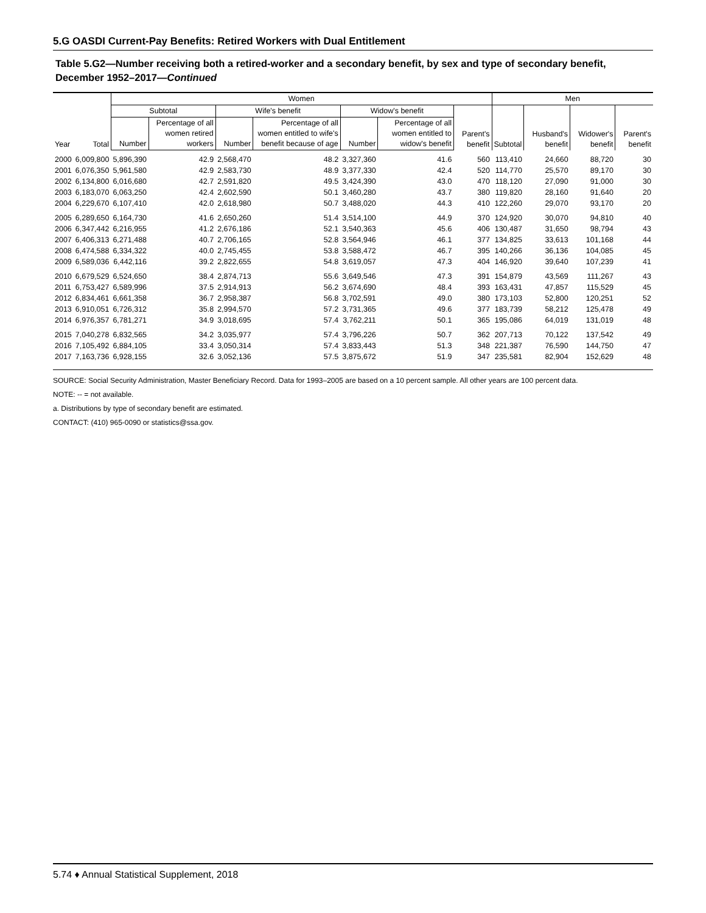5.G OASDI Current-Pay Benefits: Retired Workers with Dual Entitlement
Table 5.G2—Number receiving both a retired-worker and a secondary benefit, by sex and type of secondary benefit, December 1952–2017—Continued
| Year | Total | Women | | | | | | | Men | | | |
| --- | --- | --- | --- | --- | --- | --- | --- | --- | --- | --- | --- | --- |
| | | Subtotal | | Wife's benefit | | Widow's benefit | | Parent's benefit | Subtotal | Husband's benefit | Widower's benefit | Parent's benefit |
| | | Number | Percentage of all women retired workers | Number | Percentage of all women entitled to wife's benefit because of age | Number | Percentage of all women entitled to widow's benefit | | | | | |
| 2000 | 6,009,800 | 5,896,390 | 42.9 | 2,568,470 | 48.2 | 3,327,360 | 41.6 | 560 | 113,410 | 24,660 | 88,720 | 30 |
| 2001 | 6,076,350 | 5,961,580 | 42.9 | 2,583,730 | 48.9 | 3,377,330 | 42.4 | 520 | 114,770 | 25,570 | 89,170 | 30 |
| 2002 | 6,134,800 | 6,016,680 | 42.7 | 2,591,820 | 49.5 | 3,424,390 | 43.0 | 470 | 118,120 | 27,090 | 91,000 | 30 |
| 2003 | 6,183,070 | 6,063,250 | 42.4 | 2,602,590 | 50.1 | 3,460,280 | 43.7 | 380 | 119,820 | 28,160 | 91,640 | 20 |
| 2004 | 6,229,670 | 6,107,410 | 42.0 | 2,618,980 | 50.7 | 3,488,020 | 44.3 | 410 | 122,260 | 29,070 | 93,170 | 20 |
| 2005 | 6,289,650 | 6,164,730 | 41.6 | 2,650,260 | 51.4 | 3,514,100 | 44.9 | 370 | 124,920 | 30,070 | 94,810 | 40 |
| 2006 | 6,347,442 | 6,216,955 | 41.2 | 2,676,186 | 52.1 | 3,540,363 | 45.6 | 406 | 130,487 | 31,650 | 98,794 | 43 |
| 2007 | 6,406,313 | 6,271,488 | 40.7 | 2,706,165 | 52.8 | 3,564,946 | 46.1 | 377 | 134,825 | 33,613 | 101,168 | 44 |
| 2008 | 6,474,588 | 6,334,322 | 40.0 | 2,745,455 | 53.8 | 3,588,472 | 46.7 | 395 | 140,266 | 36,136 | 104,085 | 45 |
| 2009 | 6,589,036 | 6,442,116 | 39.2 | 2,822,655 | 54.8 | 3,619,057 | 47.3 | 404 | 146,920 | 39,640 | 107,239 | 41 |
| 2010 | 6,679,529 | 6,524,650 | 38.4 | 2,874,713 | 55.6 | 3,649,546 | 47.3 | 391 | 154,879 | 43,569 | 111,267 | 43 |
| 2011 | 6,753,427 | 6,589,996 | 37.5 | 2,914,913 | 56.2 | 3,674,690 | 48.4 | 393 | 163,431 | 47,857 | 115,529 | 45 |
| 2012 | 6,834,461 | 6,661,358 | 36.7 | 2,958,387 | 56.8 | 3,702,591 | 49.0 | 380 | 173,103 | 52,800 | 120,251 | 52 |
| 2013 | 6,910,051 | 6,726,312 | 35.8 | 2,994,570 | 57.2 | 3,731,365 | 49.6 | 377 | 183,739 | 58,212 | 125,478 | 49 |
| 2014 | 6,976,357 | 6,781,271 | 34.9 | 3,018,695 | 57.4 | 3,762,211 | 50.1 | 365 | 195,086 | 64,019 | 131,019 | 48 |
| 2015 | 7,040,278 | 6,832,565 | 34.2 | 3,035,977 | 57.4 | 3,796,226 | 50.7 | 362 | 207,713 | 70,122 | 137,542 | 49 |
| 2016 | 7,105,492 | 6,884,105 | 33.4 | 3,050,314 | 57.4 | 3,833,443 | 51.3 | 348 | 221,387 | 76,590 | 144,750 | 47 |
| 2017 | 7,163,736 | 6,928,155 | 32.6 | 3,052,136 | 57.5 | 3,875,672 | 51.9 | 347 | 235,581 | 82,904 | 152,629 | 48 |
SOURCE: Social Security Administration, Master Beneficiary Record. Data for 1993–2005 are based on a 10 percent sample. All other years are 100 percent data.
NOTE: -- = not available.
a. Distributions by type of secondary benefit are estimated.
CONTACT: (410) 965-0090 or statistics@ssa.gov.
5.74 ♦ Annual Statistical Supplement, 2018